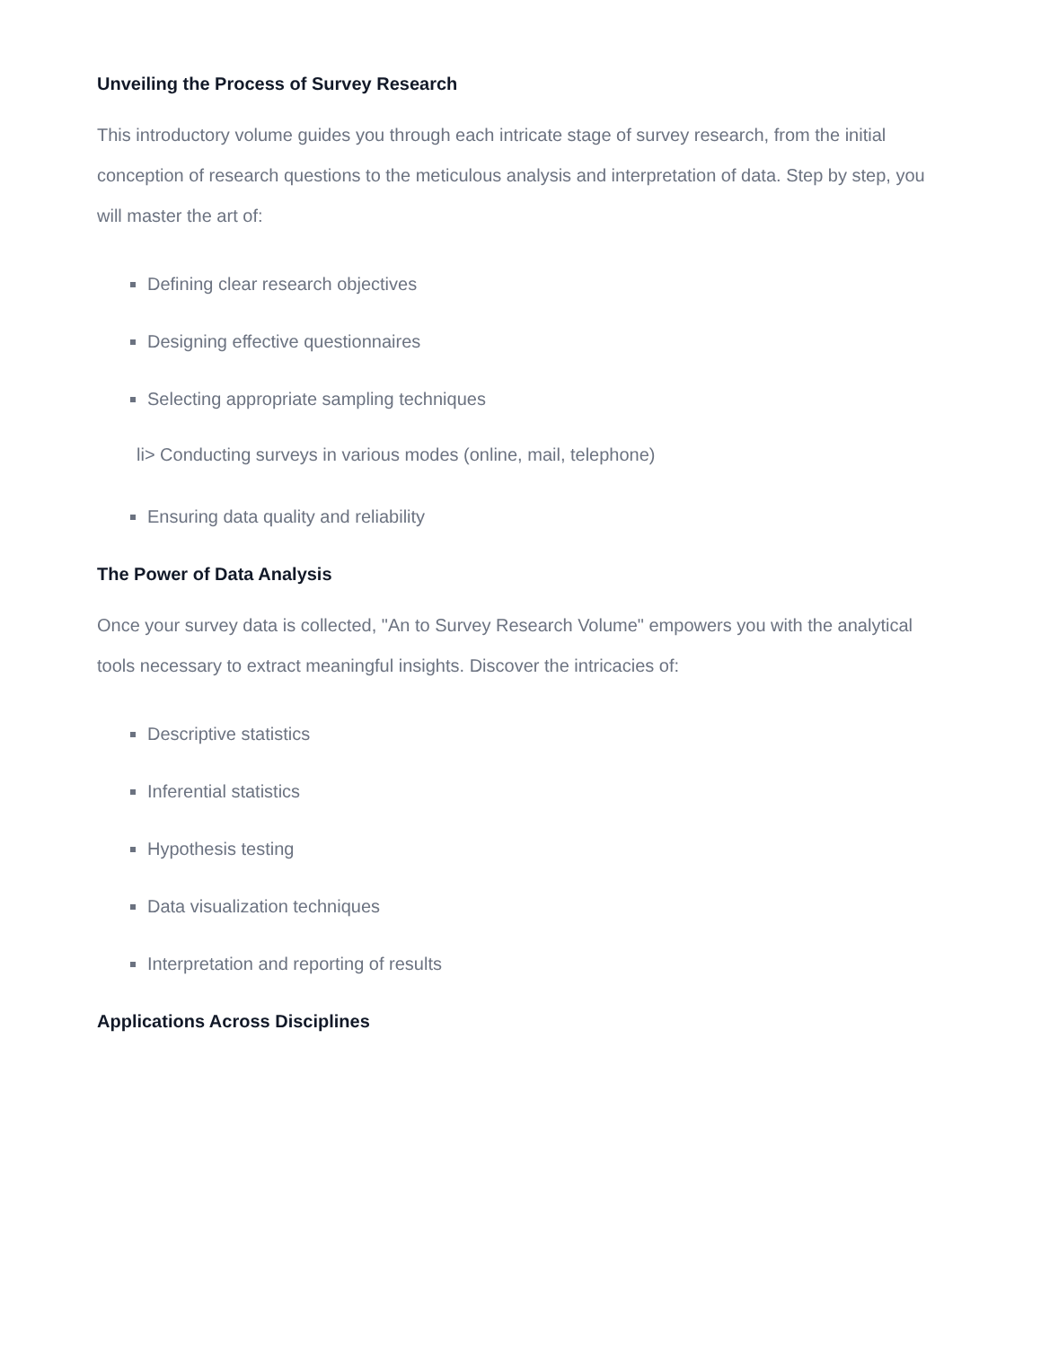Unveiling the Process of Survey Research
This introductory volume guides you through each intricate stage of survey research, from the initial conception of research questions to the meticulous analysis and interpretation of data. Step by step, you will master the art of:
Defining clear research objectives
Designing effective questionnaires
Selecting appropriate sampling techniques
li> Conducting surveys in various modes (online, mail, telephone)
Ensuring data quality and reliability
The Power of Data Analysis
Once your survey data is collected, "An to Survey Research Volume" empowers you with the analytical tools necessary to extract meaningful insights. Discover the intricacies of:
Descriptive statistics
Inferential statistics
Hypothesis testing
Data visualization techniques
Interpretation and reporting of results
Applications Across Disciplines